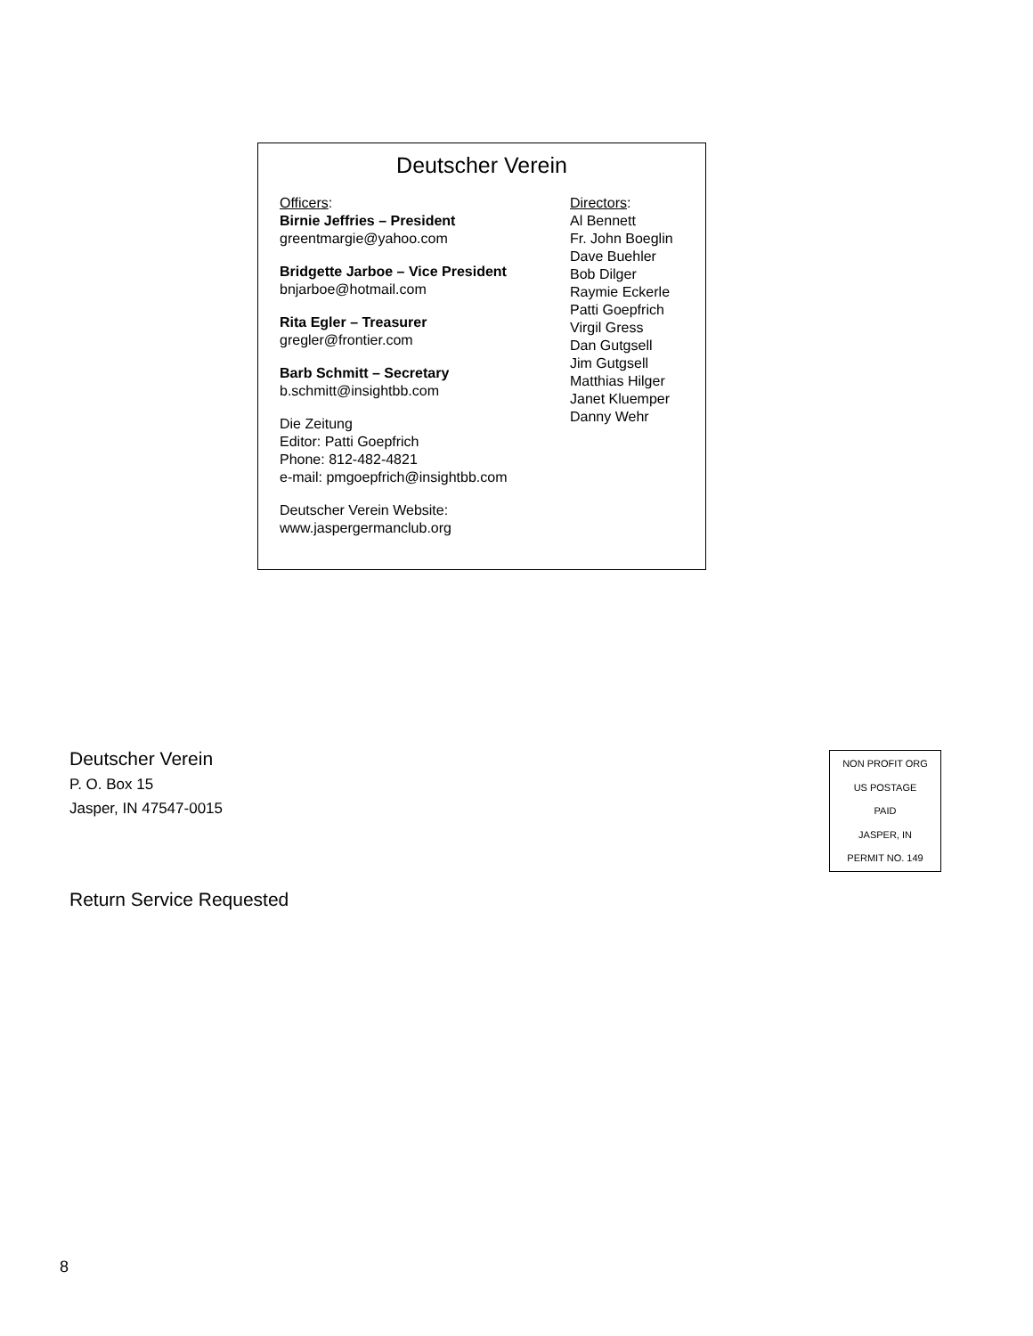Deutscher Verein
Officers:
Birnie Jeffries – President
greentmargie@yahoo.com
Bridgette Jarboe – Vice President
bnjarboe@hotmail.com
Rita Egler – Treasurer
gregler@frontier.com
Barb Schmitt – Secretary
b.schmitt@insightbb.com
Die Zeitung
Editor: Patti Goepfrich
Phone: 812-482-4821
e-mail: pmgoepfrich@insightbb.com
Deutscher Verein Website:
www.jaspergermanclub.org
Directors:
Al Bennett
Fr. John Boeglin
Dave Buehler
Bob Dilger
Raymie Eckerle
Patti Goepfrich
Virgil Gress
Dan Gutgsell
Jim Gutgsell
Matthias Hilger
Janet Kluemper
Danny Wehr
Deutscher Verein
P. O. Box 15
Jasper, IN 47547-0015
Return Service Requested
NON PROFIT ORG
US POSTAGE
PAID
JASPER, IN
PERMIT NO. 149
8